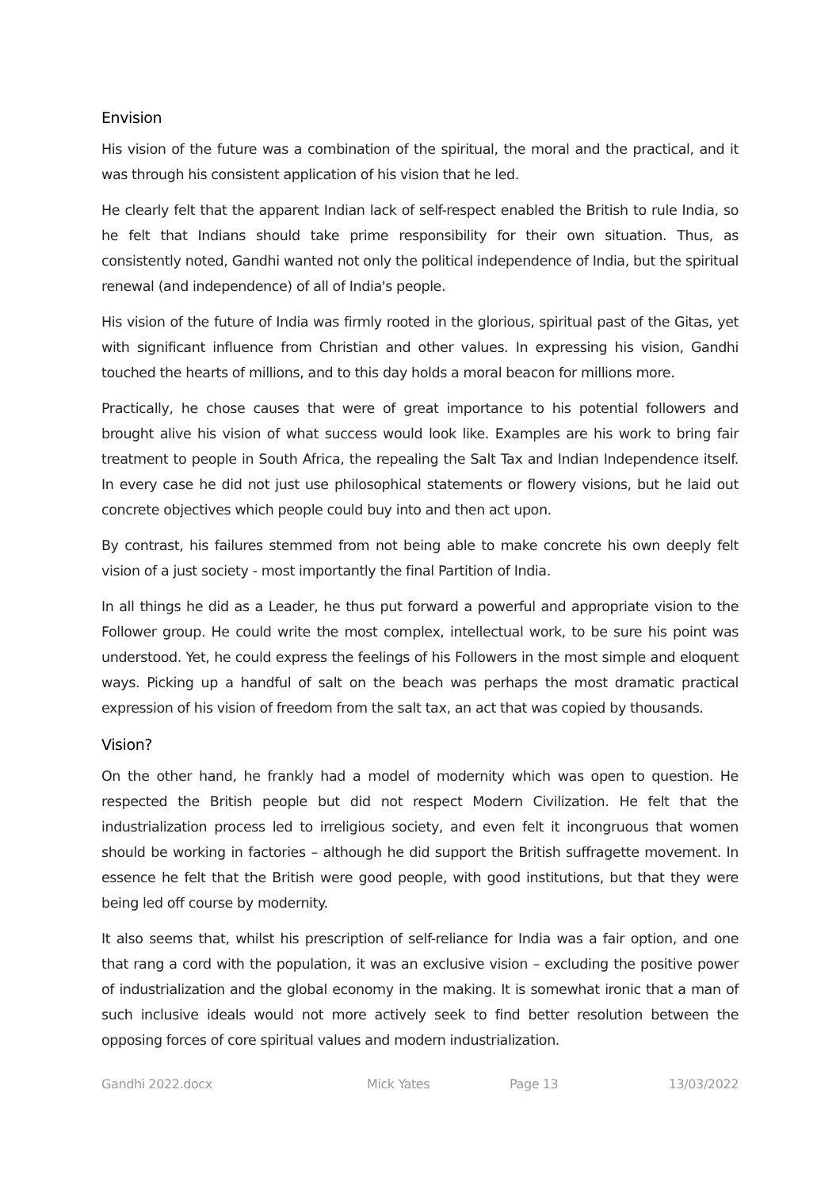Envision
His vision of the future was a combination of the spiritual, the moral and the practical, and it was through his consistent application of his vision that he led.
He clearly felt that the apparent Indian lack of self-respect enabled the British to rule India, so he felt that Indians should take prime responsibility for their own situation. Thus, as consistently noted, Gandhi wanted not only the political independence of India, but the spiritual renewal (and independence) of all of India's people.
His vision of the future of India was firmly rooted in the glorious, spiritual past of the Gitas, yet with significant influence from Christian and other values. In expressing his vision, Gandhi touched the hearts of millions, and to this day holds a moral beacon for millions more.
Practically, he chose causes that were of great importance to his potential followers and brought alive his vision of what success would look like. Examples are his work to bring fair treatment to people in South Africa, the repealing the Salt Tax and Indian Independence itself. In every case he did not just use philosophical statements or flowery visions, but he laid out concrete objectives which people could buy into and then act upon.
By contrast, his failures stemmed from not being able to make concrete his own deeply felt vision of a just society - most importantly the final Partition of India.
In all things he did as a Leader, he thus put forward a powerful and appropriate vision to the Follower group. He could write the most complex, intellectual work, to be sure his point was understood. Yet, he could express the feelings of his Followers in the most simple and eloquent ways. Picking up a handful of salt on the beach was perhaps the most dramatic practical expression of his vision of freedom from the salt tax, an act that was copied by thousands.
Vision?
On the other hand, he frankly had a model of modernity which was open to question. He respected the British people but did not respect Modern Civilization. He felt that the industrialization process led to irreligious society, and even felt it incongruous that women should be working in factories – although he did support the British suffragette movement. In essence he felt that the British were good people, with good institutions, but that they were being led off course by modernity.
It also seems that, whilst his prescription of self-reliance for India was a fair option, and one that rang a cord with the population, it was an exclusive vision – excluding the positive power of industrialization and the global economy in the making. It is somewhat ironic that a man of such inclusive ideals would not more actively seek to find better resolution between the opposing forces of core spiritual values and modern industrialization.
Gandhi 2022.docx Mick Yates Page 13 13/03/2022